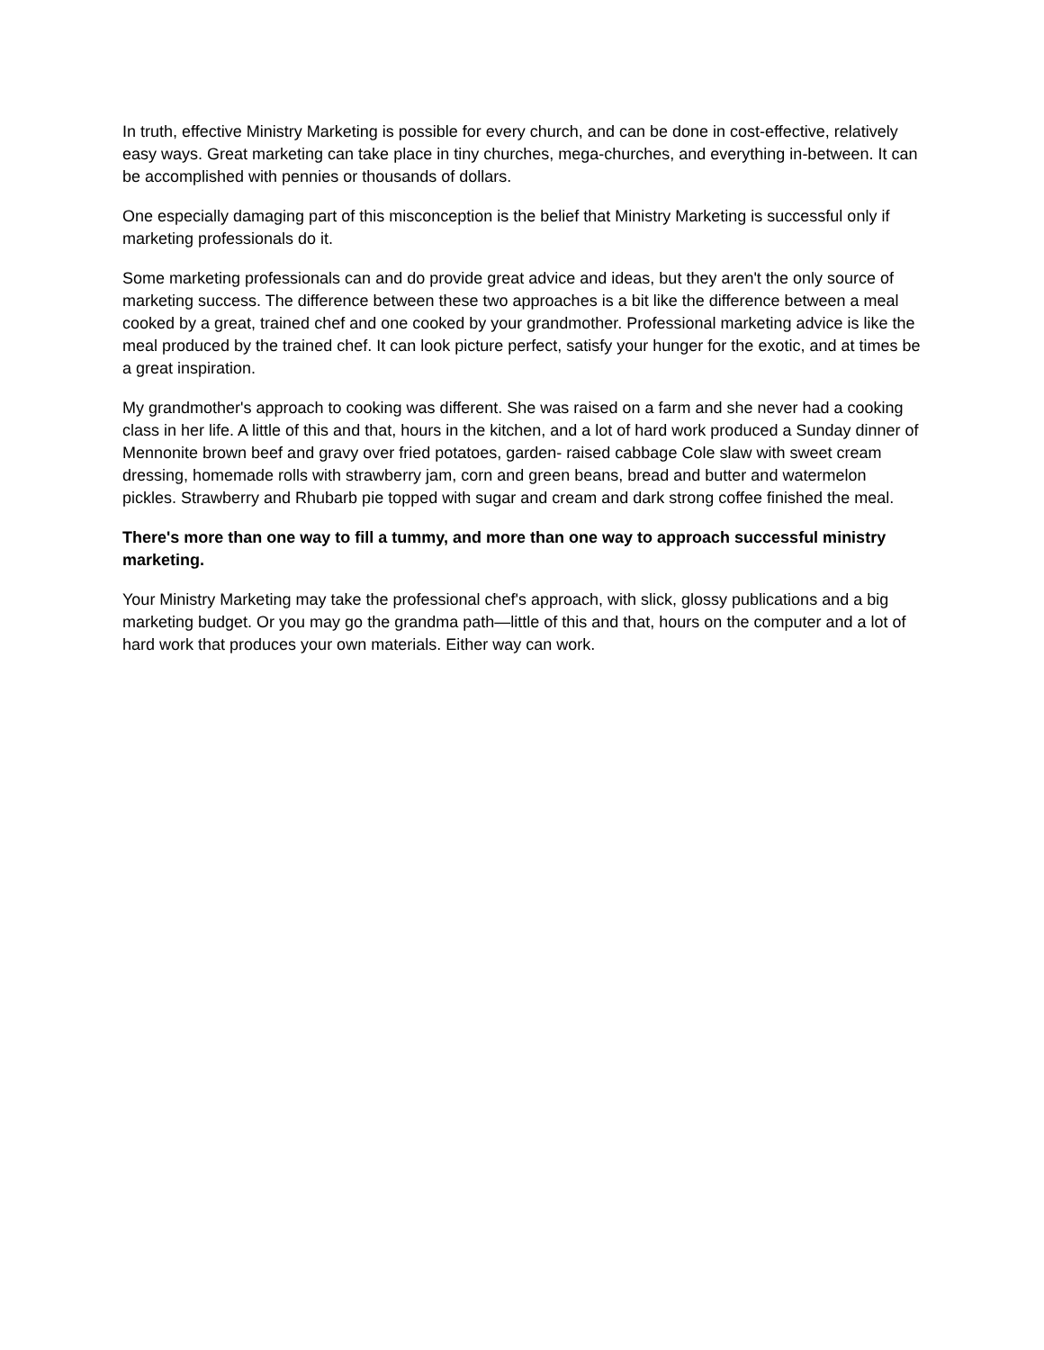In truth, effective Ministry Marketing is possible for every church, and can be done in cost-effective, relatively easy ways. Great marketing can take place in tiny churches, mega-churches, and everything in-between. It can be accomplished with pennies or thousands of dollars.
One especially damaging part of this misconception is the belief that Ministry Marketing is successful only if marketing professionals do it.
Some marketing professionals can and do provide great advice and ideas, but they aren't the only source of marketing success. The difference between these two approaches is a bit like the difference between a meal cooked by a great, trained chef and one cooked by your grandmother. Professional marketing advice is like the meal produced by the trained chef. It can look picture perfect, satisfy your hunger for the exotic, and at times be a great inspiration.
My grandmother's approach to cooking was different. She was raised on a farm and she never had a cooking class in her life. A little of this and that, hours in the kitchen, and a lot of hard work produced a Sunday dinner of Mennonite brown beef and gravy over fried potatoes, garden- raised cabbage Cole slaw with sweet cream dressing, homemade rolls with strawberry jam, corn and green beans, bread and butter and watermelon pickles. Strawberry and Rhubarb pie topped with sugar and cream and dark strong coffee finished the meal.
There's more than one way to fill a tummy, and more than one way to approach successful ministry marketing.
Your Ministry Marketing may take the professional chef's approach, with slick, glossy publications and a big marketing budget. Or you may go the grandma path—little of this and that, hours on the computer and a lot of hard work that produces your own materials. Either way can work.